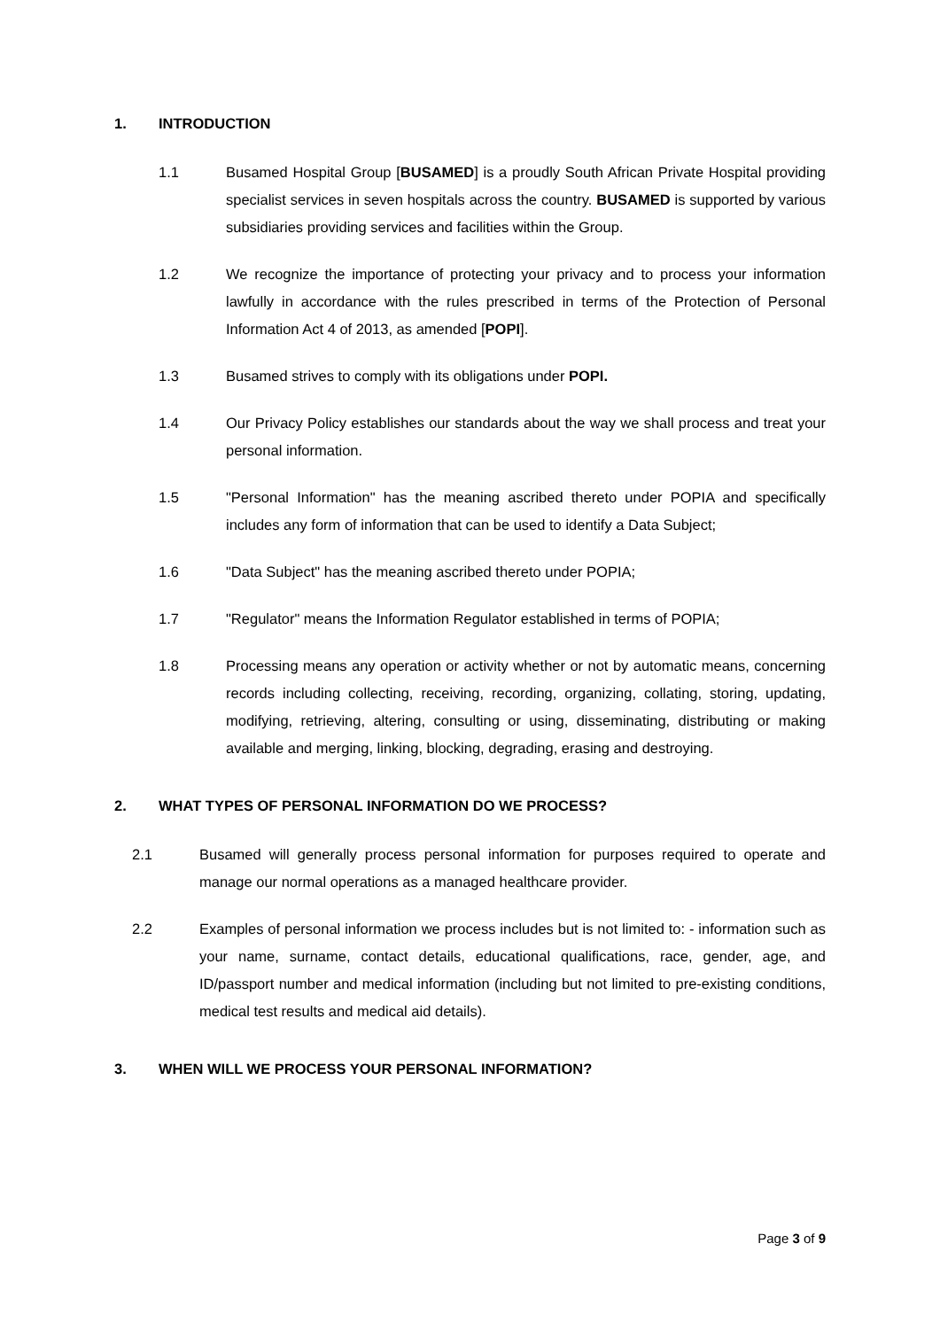1. INTRODUCTION
1.1 Busamed Hospital Group [BUSAMED] is a proudly South African Private Hospital providing specialist services in seven hospitals across the country. BUSAMED is supported by various subsidiaries providing services and facilities within the Group.
1.2 We recognize the importance of protecting your privacy and to process your information lawfully in accordance with the rules prescribed in terms of the Protection of Personal Information Act 4 of 2013, as amended [POPI].
1.3 Busamed strives to comply with its obligations under POPI.
1.4 Our Privacy Policy establishes our standards about the way we shall process and treat your personal information.
1.5 "Personal Information" has the meaning ascribed thereto under POPIA and specifically includes any form of information that can be used to identify a Data Subject;
1.6 "Data Subject" has the meaning ascribed thereto under POPIA;
1.7 "Regulator" means the Information Regulator established in terms of POPIA;
1.8 Processing means any operation or activity whether or not by automatic means, concerning records including collecting, receiving, recording, organizing, collating, storing, updating, modifying, retrieving, altering, consulting or using, disseminating, distributing or making available and merging, linking, blocking, degrading, erasing and destroying.
2. WHAT TYPES OF PERSONAL INFORMATION DO WE PROCESS?
2.1 Busamed will generally process personal information for purposes required to operate and manage our normal operations as a managed healthcare provider.
2.2 Examples of personal information we process includes but is not limited to: - information such as your name, surname, contact details, educational qualifications, race, gender, age, and ID/passport number and medical information (including but not limited to pre-existing conditions, medical test results and medical aid details).
3. WHEN WILL WE PROCESS YOUR PERSONAL INFORMATION?
Page 3 of 9